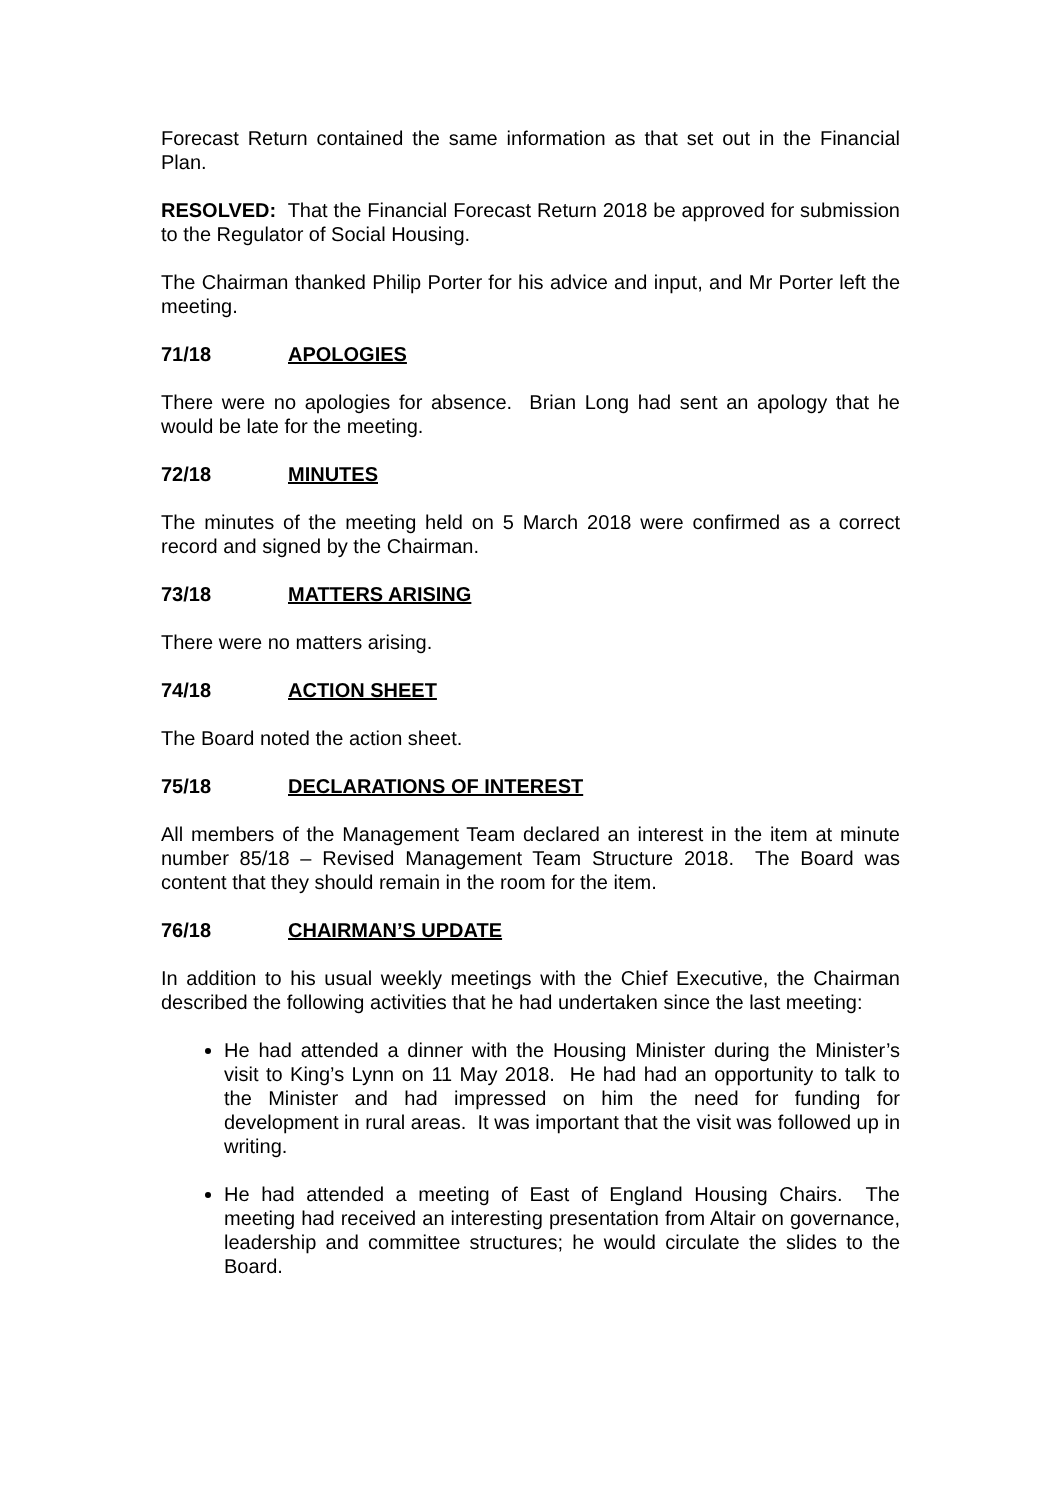Forecast Return contained the same information as that set out in the Financial Plan.
RESOLVED: That the Financial Forecast Return 2018 be approved for submission to the Regulator of Social Housing.
The Chairman thanked Philip Porter for his advice and input, and Mr Porter left the meeting.
71/18 APOLOGIES
There were no apologies for absence. Brian Long had sent an apology that he would be late for the meeting.
72/18 MINUTES
The minutes of the meeting held on 5 March 2018 were confirmed as a correct record and signed by the Chairman.
73/18 MATTERS ARISING
There were no matters arising.
74/18 ACTION SHEET
The Board noted the action sheet.
75/18 DECLARATIONS OF INTEREST
All members of the Management Team declared an interest in the item at minute number 85/18 – Revised Management Team Structure 2018. The Board was content that they should remain in the room for the item.
76/18 CHAIRMAN’S UPDATE
In addition to his usual weekly meetings with the Chief Executive, the Chairman described the following activities that he had undertaken since the last meeting:
He had attended a dinner with the Housing Minister during the Minister’s visit to King’s Lynn on 11 May 2018. He had had an opportunity to talk to the Minister and had impressed on him the need for funding for development in rural areas. It was important that the visit was followed up in writing.
He had attended a meeting of East of England Housing Chairs. The meeting had received an interesting presentation from Altair on governance, leadership and committee structures; he would circulate the slides to the Board.